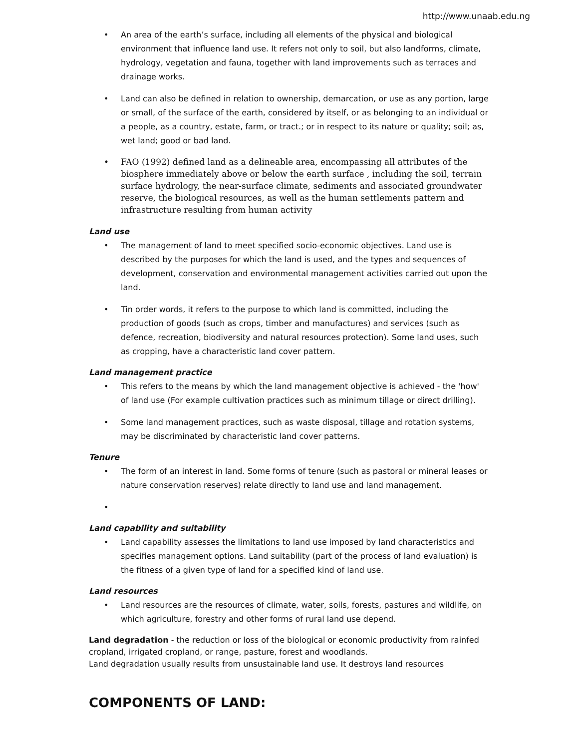http://www.unaab.edu.ng
• An area of the earth’s surface, including all elements of the physical and biological environment that influence land use. It refers not only to soil, but also landforms, climate, hydrology, vegetation and fauna, together with land improvements such as terraces and drainage works.
• Land can also be defined in relation to ownership, demarcation, or use as any portion, large or small, of the surface of the earth, considered by itself, or as belonging to an individual or a people, as a country, estate, farm, or tract.; or in respect to its nature or quality; soil; as, wet land; good or bad land.
• FAO (1992) defined land as a delineable area, encompassing all attributes of the biosphere immediately above or below the earth surface , including the soil, terrain surface hydrology, the near-surface climate, sediments and associated groundwater reserve, the biological resources, as well as the human settlements pattern and infrastructure resulting from human activity
Land use
• The management of land to meet specified socio-economic objectives. Land use is described by the purposes for which the land is used, and the types and sequences of development, conservation and environmental management activities carried out upon the land.
• Tin order words, it refers to the purpose to which land is committed, including the production of goods (such as crops, timber and manufactures) and services (such as defence, recreation, biodiversity and natural resources protection). Some land uses, such as cropping, have a characteristic land cover pattern.
Land management practice
• This refers to the means by which the land management objective is achieved - the 'how' of land use (For example cultivation practices such as minimum tillage or direct drilling).
• Some land management practices, such as waste disposal, tillage and rotation systems, may be discriminated by characteristic land cover patterns.
Tenure
• The form of an interest in land. Some forms of tenure (such as pastoral or mineral leases or nature conservation reserves) relate directly to land use and land management.
•
Land capability and suitability
• Land capability assesses the limitations to land use imposed by land characteristics and specifies management options. Land suitability (part of the process of land evaluation) is the fitness of a given type of land for a specified kind of land use.
Land resources
• Land resources are the resources of climate, water, soils, forests, pastures and wildlife, on which agriculture, forestry and other forms of rural land use depend.
Land degradation - the reduction or loss of the biological or economic productivity from rainfed cropland, irrigated cropland, or range, pasture, forest and woodlands.
Land degradation usually results from unsustainable land use. It destroys land resources
COMPONENTS OF LAND: